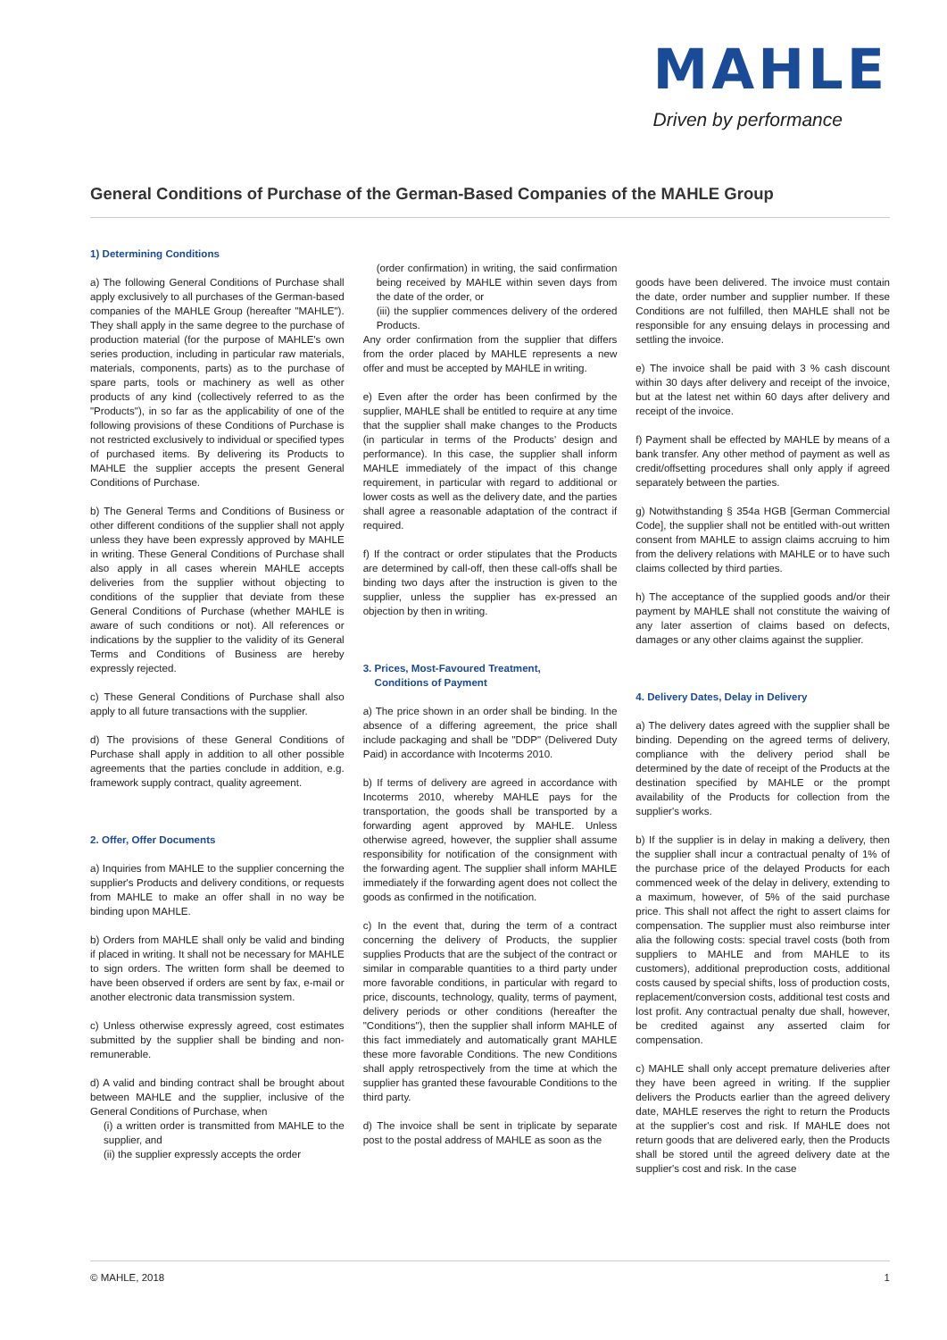MAHLE
Driven by performance
General Conditions of Purchase of the German-Based Companies of the MAHLE Group
1) Determining Conditions
a) The following General Conditions of Purchase shall apply exclusively to all purchases of the German-based companies of the MAHLE Group (hereafter "MAHLE"). They shall apply in the same degree to the purchase of production material (for the purpose of MAHLE's own series production, including in particular raw materials, materials, components, parts) as to the purchase of spare parts, tools or machinery as well as other products of any kind (collectively referred to as the "Products"), in so far as the applicability of one of the following provisions of these Conditions of Purchase is not restricted exclusively to individual or specified types of purchased items. By delivering its Products to MAHLE the supplier accepts the present General Conditions of Purchase.
b) The General Terms and Conditions of Business or other different conditions of the supplier shall not apply unless they have been expressly approved by MAHLE in writing. These General Conditions of Purchase shall also apply in all cases wherein MAHLE accepts deliveries from the supplier without objecting to conditions of the supplier that deviate from these General Conditions of Purchase (whether MAHLE is aware of such conditions or not). All references or indications by the supplier to the validity of its General Terms and Conditions of Business are hereby expressly rejected.
c) These General Conditions of Purchase shall also apply to all future transactions with the supplier.
d) The provisions of these General Conditions of Purchase shall apply in addition to all other possible agreements that the parties conclude in addition, e.g. framework supply contract, quality agreement.
2. Offer, Offer Documents
a) Inquiries from MAHLE to the supplier concerning the supplier's Products and delivery conditions, or requests from MAHLE to make an offer shall in no way be binding upon MAHLE.
b) Orders from MAHLE shall only be valid and binding if placed in writing. It shall not be necessary for MAHLE to sign orders. The written form shall be deemed to have been observed if orders are sent by fax, e-mail or another electronic data transmission system.
c) Unless otherwise expressly agreed, cost estimates submitted by the supplier shall be binding and non-remunerable.
d) A valid and binding contract shall be brought about between MAHLE and the supplier, inclusive of the General Conditions of Purchase, when
(i) a written order is transmitted from MAHLE to the supplier, and
(ii) the supplier expressly accepts the order
(order confirmation) in writing, the said confirmation being received by MAHLE within seven days from the date of the order, or
(iii) the supplier commences delivery of the ordered Products.
Any order confirmation from the supplier that differs from the order placed by MAHLE represents a new offer and must be accepted by MAHLE in writing.
e) Even after the order has been confirmed by the supplier, MAHLE shall be entitled to require at any time that the supplier shall make changes to the Products (in particular in terms of the Products' design and performance). In this case, the supplier shall inform MAHLE immediately of the impact of this change requirement, in particular with regard to additional or lower costs as well as the delivery date, and the parties shall agree a reasonable adaptation of the contract if required.
f) If the contract or order stipulates that the Products are determined by call-off, then these call-offs shall be binding two days after the instruction is given to the supplier, unless the supplier has ex-pressed an objection by then in writing.
3. Prices, Most-Favoured Treatment,
Conditions of Payment
a) The price shown in an order shall be binding. In the absence of a differing agreement, the price shall include packaging and shall be "DDP" (Delivered Duty Paid) in accordance with Incoterms 2010.
b) If terms of delivery are agreed in accordance with Incoterms 2010, whereby MAHLE pays for the transportation, the goods shall be transported by a forwarding agent approved by MAHLE. Unless otherwise agreed, however, the supplier shall assume responsibility for notification of the consignment with the forwarding agent. The supplier shall inform MAHLE immediately if the forwarding agent does not collect the goods as confirmed in the notification.
c) In the event that, during the term of a contract concerning the delivery of Products, the supplier supplies Products that are the subject of the contract or similar in comparable quantities to a third party under more favorable conditions, in particular with regard to price, discounts, technology, quality, terms of payment, delivery periods or other conditions (hereafter the "Conditions"), then the supplier shall inform MAHLE of this fact immediately and automatically grant MAHLE these more favorable Conditions. The new Conditions shall apply retrospectively from the time at which the supplier has granted these favourable Conditions to the third party.
d) The invoice shall be sent in triplicate by separate post to the postal address of MAHLE as soon as the
goods have been delivered. The invoice must contain the date, order number and supplier number. If these Conditions are not fulfilled, then MAHLE shall not be responsible for any ensuing delays in processing and settling the invoice.
e) The invoice shall be paid with 3 % cash discount within 30 days after delivery and receipt of the invoice, but at the latest net within 60 days after delivery and receipt of the invoice.
f) Payment shall be effected by MAHLE by means of a bank transfer. Any other method of payment as well as credit/offsetting procedures shall only apply if agreed separately between the parties.
g) Notwithstanding § 354a HGB [German Commercial Code], the supplier shall not be entitled with-out written consent from MAHLE to assign claims accruing to him from the delivery relations with MAHLE or to have such claims collected by third parties.
h) The acceptance of the supplied goods and/or their payment by MAHLE shall not constitute the waiving of any later assertion of claims based on defects, damages or any other claims against the supplier.
4. Delivery Dates, Delay in Delivery
a) The delivery dates agreed with the supplier shall be binding. Depending on the agreed terms of delivery, compliance with the delivery period shall be determined by the date of receipt of the Products at the destination specified by MAHLE or the prompt availability of the Products for collection from the supplier's works.
b) If the supplier is in delay in making a delivery, then the supplier shall incur a contractual penalty of 1% of the purchase price of the delayed Products for each commenced week of the delay in delivery, extending to a maximum, however, of 5% of the said purchase price. This shall not affect the right to assert claims for compensation. The supplier must also reimburse inter alia the following costs: special travel costs (both from suppliers to MAHLE and from MAHLE to its customers), additional preproduction costs, additional costs caused by special shifts, loss of production costs, replacement/conversion costs, additional test costs and lost profit. Any contractual penalty due shall, however, be credited against any asserted claim for compensation.
c) MAHLE shall only accept premature deliveries after they have been agreed in writing. If the supplier delivers the Products earlier than the agreed delivery date, MAHLE reserves the right to return the Products at the supplier's cost and risk. If MAHLE does not return goods that are delivered early, then the Products shall be stored until the agreed delivery date at the supplier's cost and risk. In the case
© MAHLE, 2018 1